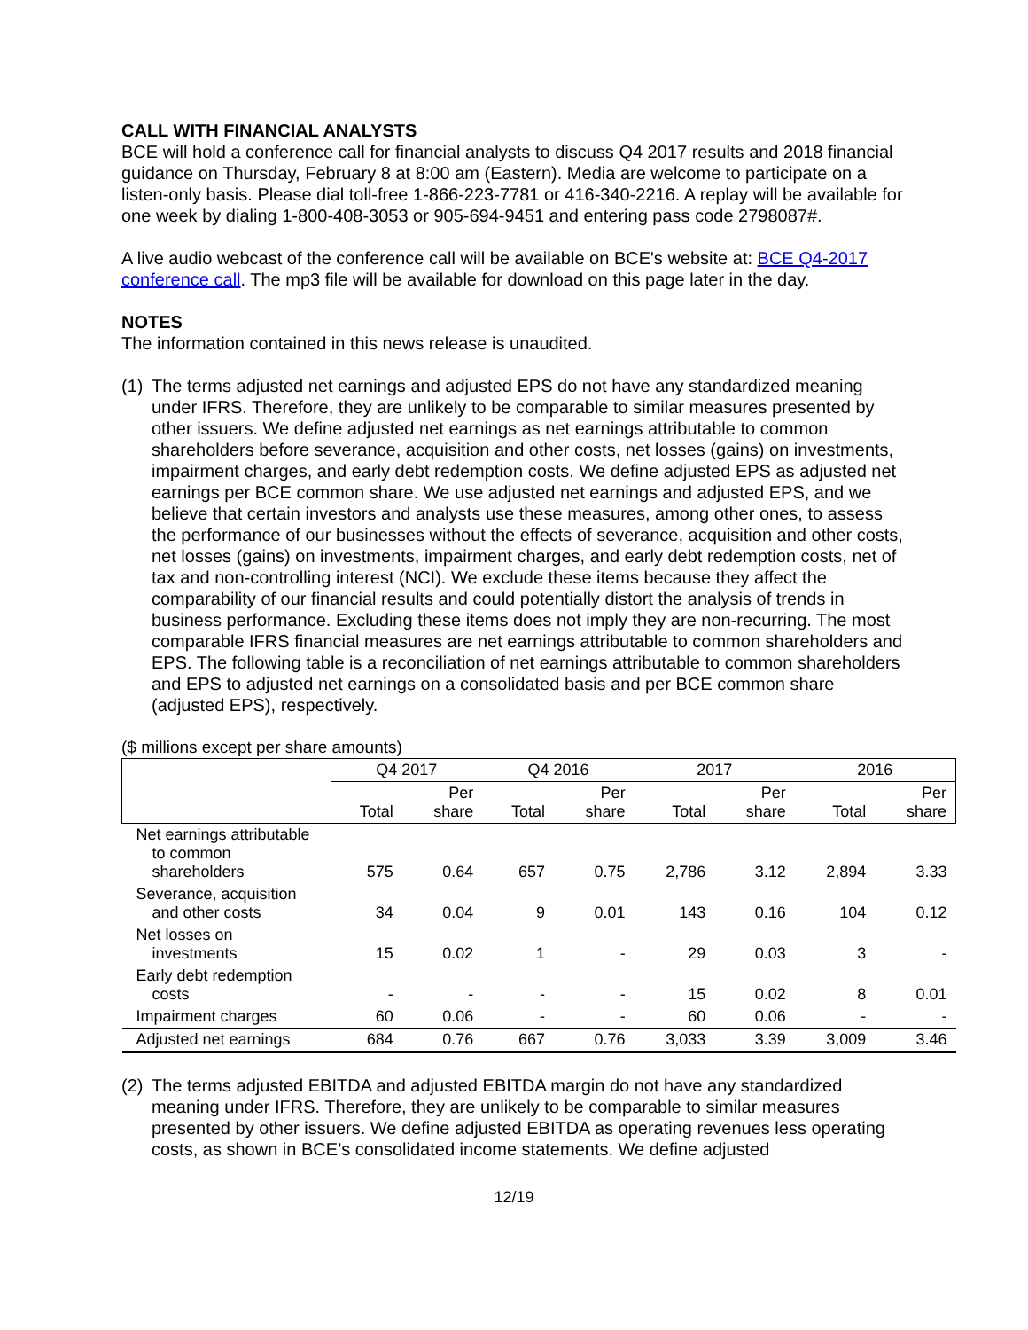CALL WITH FINANCIAL ANALYSTS
BCE will hold a conference call for financial analysts to discuss Q4 2017 results and 2018 financial guidance on Thursday, February 8 at 8:00 am (Eastern). Media are welcome to participate on a listen-only basis. Please dial toll-free 1-866-223-7781 or 416-340-2216. A replay will be available for one week by dialing 1-800-408-3053 or 905-694-9451 and entering pass code 2798087#.
A live audio webcast of the conference call will be available on BCE's website at: BCE Q4-2017 conference call. The mp3 file will be available for download on this page later in the day.
NOTES
The information contained in this news release is unaudited.
(1) The terms adjusted net earnings and adjusted EPS do not have any standardized meaning under IFRS. Therefore, they are unlikely to be comparable to similar measures presented by other issuers. We define adjusted net earnings as net earnings attributable to common shareholders before severance, acquisition and other costs, net losses (gains) on investments, impairment charges, and early debt redemption costs. We define adjusted EPS as adjusted net earnings per BCE common share. We use adjusted net earnings and adjusted EPS, and we believe that certain investors and analysts use these measures, among other ones, to assess the performance of our businesses without the effects of severance, acquisition and other costs, net losses (gains) on investments, impairment charges, and early debt redemption costs, net of tax and non-controlling interest (NCI). We exclude these items because they affect the comparability of our financial results and could potentially distort the analysis of trends in business performance. Excluding these items does not imply they are non-recurring. The most comparable IFRS financial measures are net earnings attributable to common shareholders and EPS. The following table is a reconciliation of net earnings attributable to common shareholders and EPS to adjusted net earnings on a consolidated basis and per BCE common share (adjusted EPS), respectively.
($ millions except per share amounts)
| | Q4 2017 | | Q4 2016 | | 2017 | | 2016 | |
| --- | --- | --- | --- | --- | --- | --- | --- | --- |
| | Total | Per share | Total | Per share | Total | Per share | Total | Per share |
| Net earnings attributable to common shareholders | 575 | 0.64 | 657 | 0.75 | 2,786 | 3.12 | 2,894 | 3.33 |
| Severance, acquisition and other costs | 34 | 0.04 | 9 | 0.01 | 143 | 0.16 | 104 | 0.12 |
| Net losses on investments | 15 | 0.02 | 1 | - | 29 | 0.03 | 3 | - |
| Early debt redemption costs | - | - | - | - | 15 | 0.02 | 8 | 0.01 |
| Impairment charges | 60 | 0.06 | - | - | 60 | 0.06 | - | - |
| Adjusted net earnings | 684 | 0.76 | 667 | 0.76 | 3,033 | 3.39 | 3,009 | 3.46 |
(2) The terms adjusted EBITDA and adjusted EBITDA margin do not have any standardized meaning under IFRS. Therefore, they are unlikely to be comparable to similar measures presented by other issuers. We define adjusted EBITDA as operating revenues less operating costs, as shown in BCE’s consolidated income statements. We define adjusted
12/19